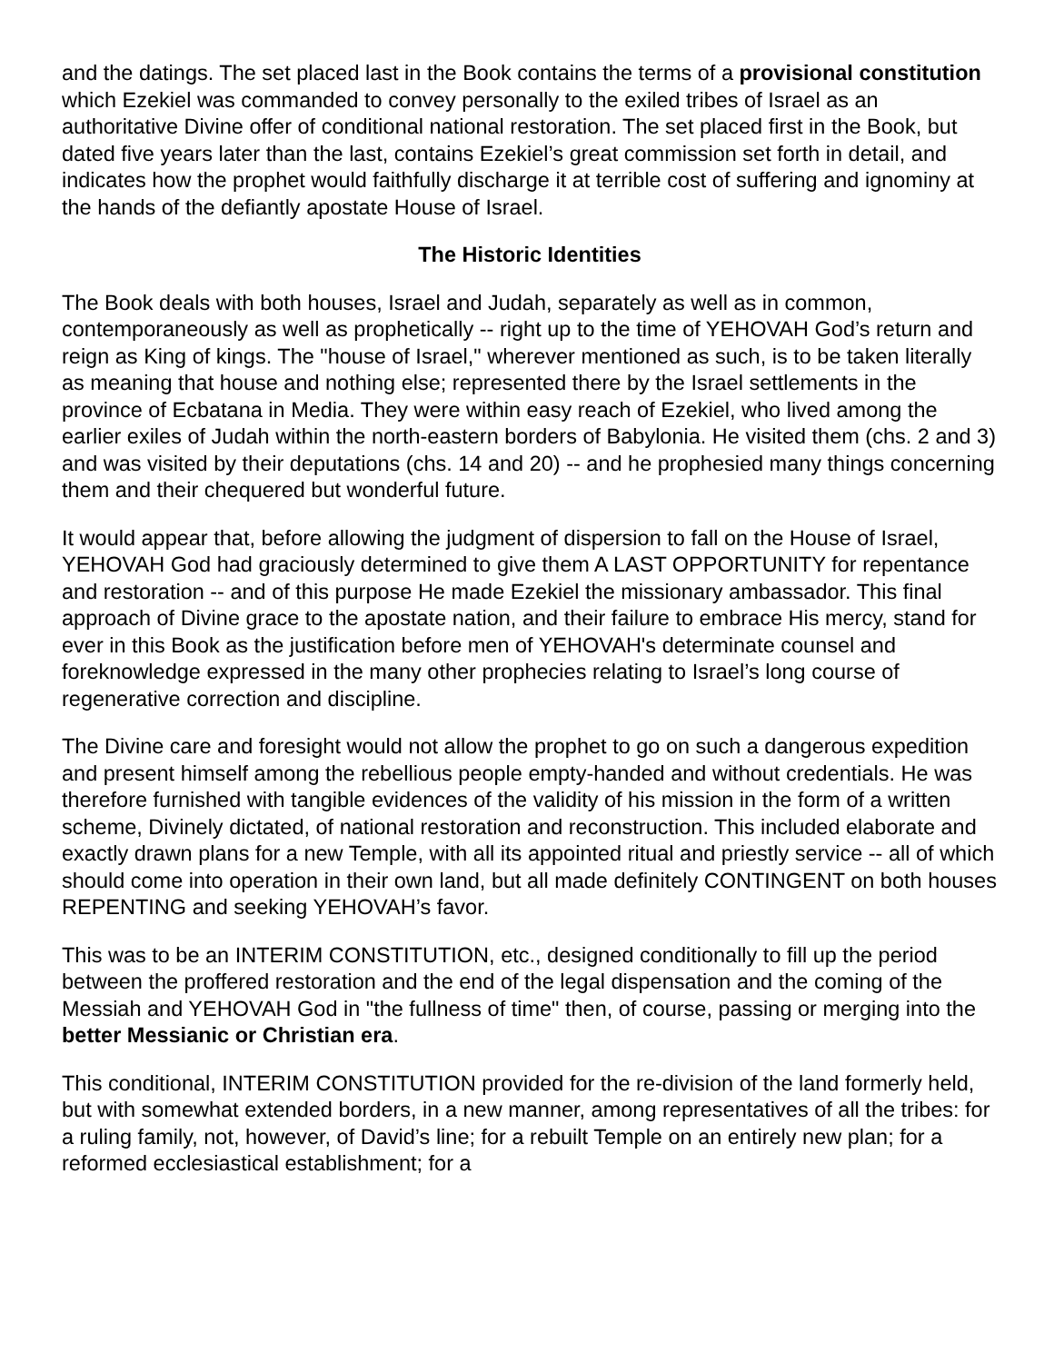and the datings. The set placed last in the Book contains the terms of a provisional constitution which Ezekiel was commanded to convey personally to the exiled tribes of Israel as an authoritative Divine offer of conditional national restoration. The set placed first in the Book, but dated five years later than the last, contains Ezekiel’s great commission set forth in detail, and indicates how the prophet would faithfully discharge it at terrible cost of suffering and ignominy at the hands of the defiantly apostate House of Israel.
The Historic Identities
The Book deals with both houses, Israel and Judah, separately as well as in common, contemporaneously as well as prophetically -- right up to the time of YEHOVAH God’s return and reign as King of kings. The "house of Israel," wherever mentioned as such, is to be taken literally as meaning that house and nothing else; represented there by the Israel settlements in the province of Ecbatana in Media. They were within easy reach of Ezekiel, who lived among the earlier exiles of Judah within the north-eastern borders of Babylonia. He visited them (chs. 2 and 3) and was visited by their deputations (chs. 14 and 20) -- and he prophesied many things concerning them and their chequered but wonderful future.
It would appear that, before allowing the judgment of dispersion to fall on the House of Israel, YEHOVAH God had graciously determined to give them A LAST OPPORTUNITY for repentance and restoration -- and of this purpose He made Ezekiel the missionary ambassador. This final approach of Divine grace to the apostate nation, and their failure to embrace His mercy, stand for ever in this Book as the justification before men of YEHOVAH's determinate counsel and foreknowledge expressed in the many other prophecies relating to Israel’s long course of regenerative correction and discipline.
The Divine care and foresight would not allow the prophet to go on such a dangerous expedition and present himself among the rebellious people empty-handed and without credentials. He was therefore furnished with tangible evidences of the validity of his mission in the form of a written scheme, Divinely dictated, of national restoration and reconstruction. This included elaborate and exactly drawn plans for a new Temple, with all its appointed ritual and priestly service -- all of which should come into operation in their own land, but all made definitely CONTINGENT on both houses REPENTING and seeking YEHOVAH’s favor.
This was to be an INTERIM CONSTITUTION, etc., designed conditionally to fill up the period between the proffered restoration and the end of the legal dispensation and the coming of the Messiah and YEHOVAH God in "the fullness of time" then, of course, passing or merging into the better Messianic or Christian era.
This conditional, INTERIM CONSTITUTION provided for the re-division of the land formerly held, but with somewhat extended borders, in a new manner, among representatives of all the tribes: for a ruling family, not, however, of David’s line; for a rebuilt Temple on an entirely new plan; for a reformed ecclesiastical establishment; for a